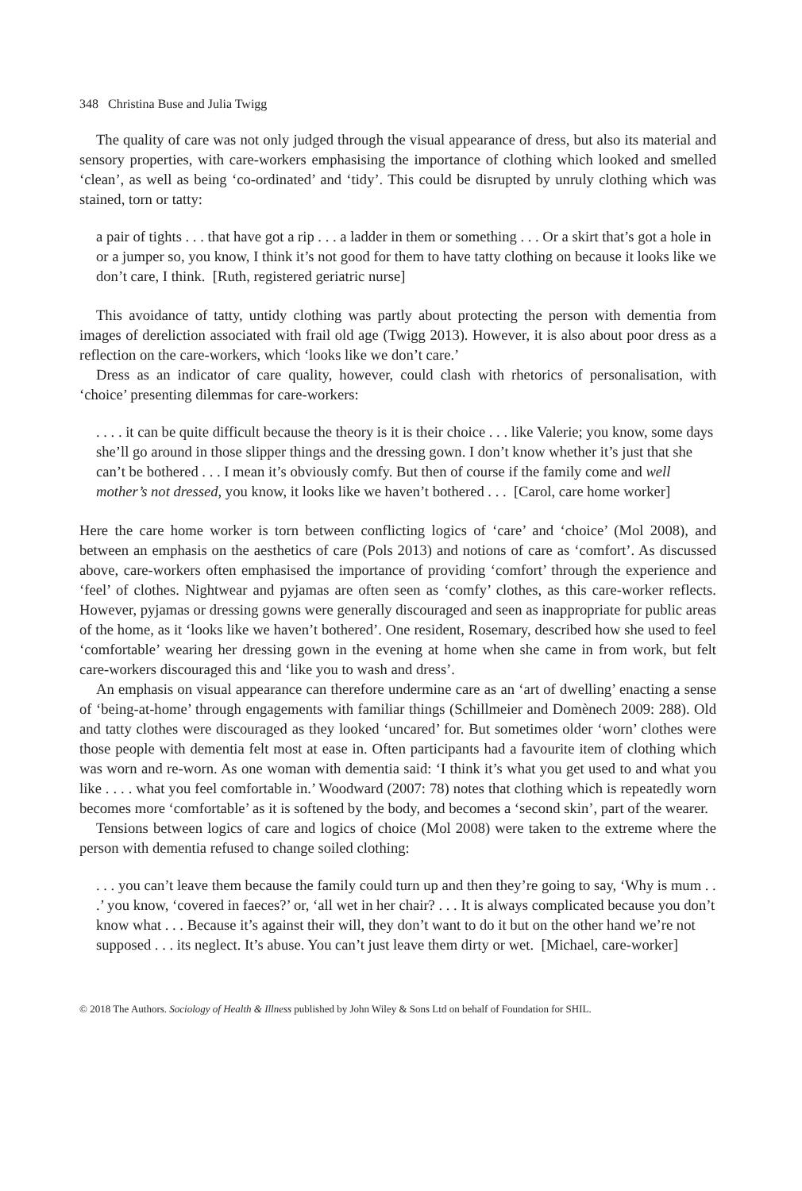348 Christina Buse and Julia Twigg
The quality of care was not only judged through the visual appearance of dress, but also its material and sensory properties, with care-workers emphasising the importance of clothing which looked and smelled ‘clean’, as well as being ‘co-ordinated’ and ‘tidy’. This could be disrupted by unruly clothing which was stained, torn or tatty:
a pair of tights . . . that have got a rip . . . a ladder in them or something . . . Or a skirt that’s got a hole in or a jumper so, you know, I think it’s not good for them to have tatty clothing on because it looks like we don’t care, I think. [Ruth, registered geriatric nurse]
This avoidance of tatty, untidy clothing was partly about protecting the person with dementia from images of dereliction associated with frail old age (Twigg 2013). However, it is also about poor dress as a reflection on the care-workers, which ‘looks like we don’t care.’
Dress as an indicator of care quality, however, could clash with rhetorics of personalisation, with ‘choice’ presenting dilemmas for care-workers:
. . . . it can be quite difficult because the theory is it is their choice . . . like Valerie; you know, some days she’ll go around in those slipper things and the dressing gown. I don’t know whether it’s just that she can’t be bothered . . . I mean it’s obviously comfy. But then of course if the family come and well mother’s not dressed, you know, it looks like we haven’t bothered . . . [Carol, care home worker]
Here the care home worker is torn between conflicting logics of ‘care’ and ‘choice’ (Mol 2008), and between an emphasis on the aesthetics of care (Pols 2013) and notions of care as ‘comfort’. As discussed above, care-workers often emphasised the importance of providing ‘comfort’ through the experience and ‘feel’ of clothes. Nightwear and pyjamas are often seen as ‘comfy’ clothes, as this care-worker reflects. However, pyjamas or dressing gowns were generally discouraged and seen as inappropriate for public areas of the home, as it ‘looks like we haven’t bothered’. One resident, Rosemary, described how she used to feel ‘comfortable’ wearing her dressing gown in the evening at home when she came in from work, but felt care-workers discouraged this and ‘like you to wash and dress’.
An emphasis on visual appearance can therefore undermine care as an ‘art of dwelling’ enacting a sense of ‘being-at-home’ through engagements with familiar things (Schillmeier and Domènech 2009: 288). Old and tatty clothes were discouraged as they looked ‘uncared’ for. But sometimes older ‘worn’ clothes were those people with dementia felt most at ease in. Often participants had a favourite item of clothing which was worn and re-worn. As one woman with dementia said: ‘I think it’s what you get used to and what you like . . . . what you feel comfortable in.’ Woodward (2007: 78) notes that clothing which is repeatedly worn becomes more ‘comfortable’ as it is softened by the body, and becomes a ‘second skin’, part of the wearer.
Tensions between logics of care and logics of choice (Mol 2008) were taken to the extreme where the person with dementia refused to change soiled clothing:
. . . you can’t leave them because the family could turn up and then they’re going to say, ‘Why is mum . . .’ you know, ‘covered in faeces?’ or, ‘all wet in her chair? . . . It is always complicated because you don’t know what . . . Because it’s against their will, they don’t want to do it but on the other hand we’re not supposed . . . its neglect. It’s abuse. You can’t just leave them dirty or wet. [Michael, care-worker]
© 2018 The Authors. Sociology of Health & Illness published by John Wiley & Sons Ltd on behalf of Foundation for SHIL.